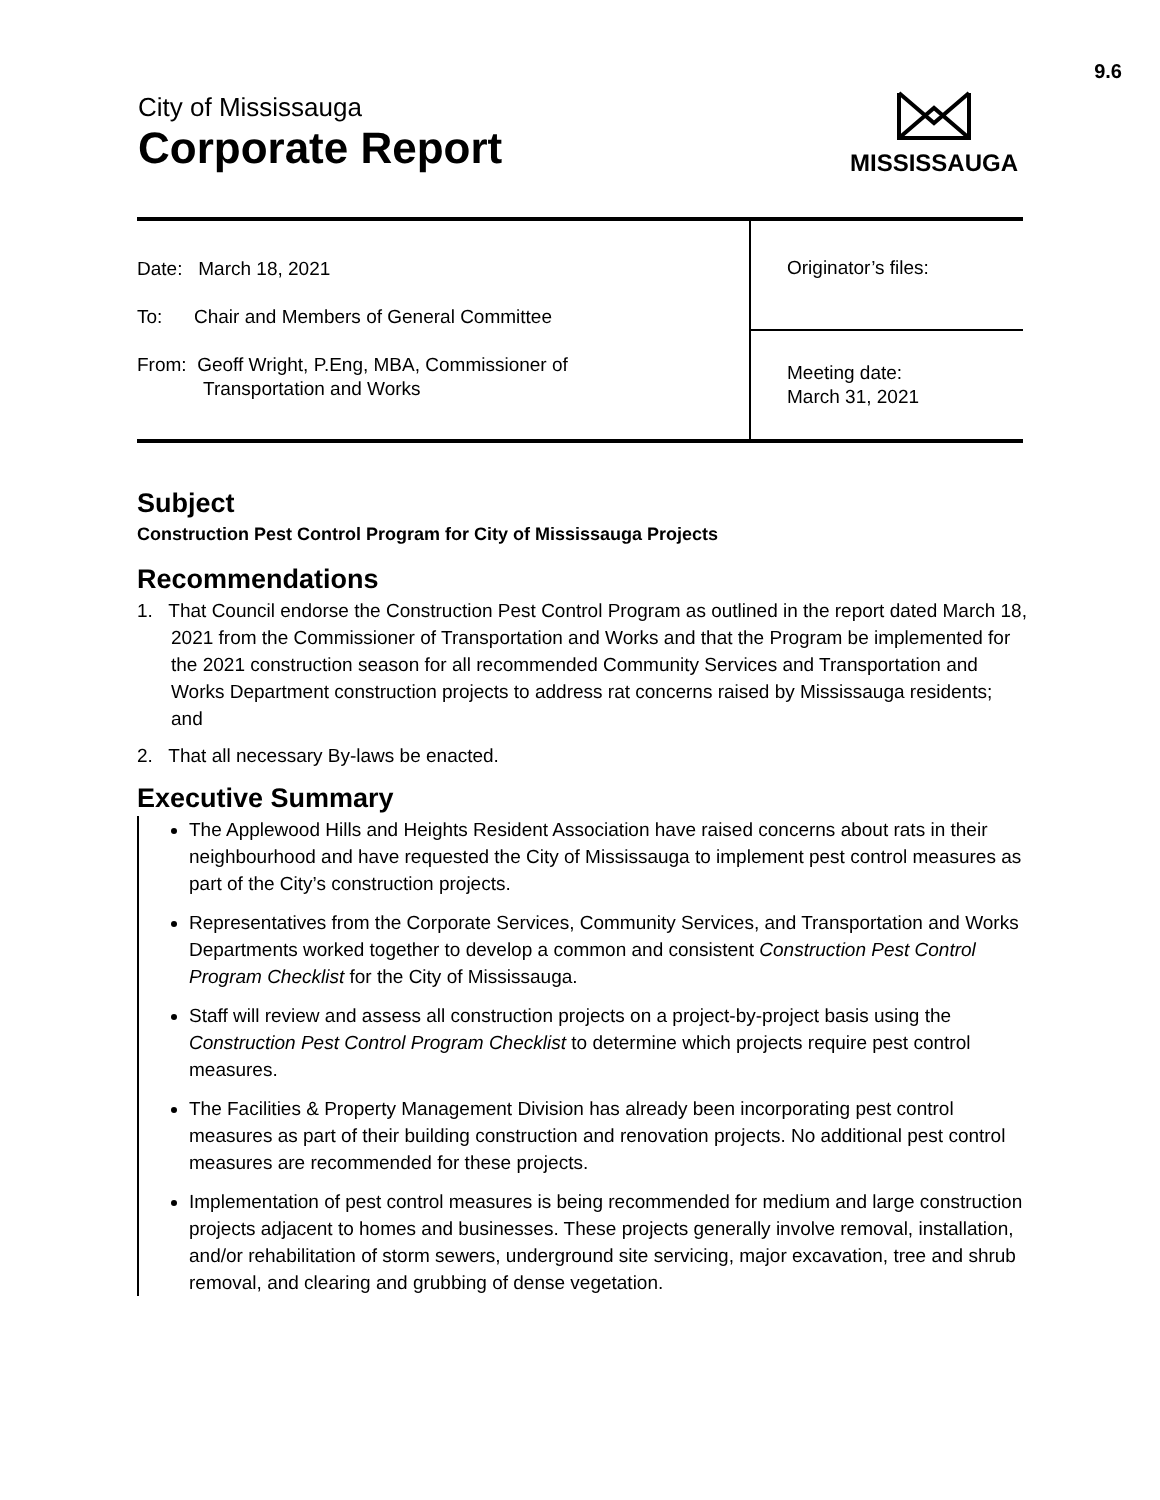9.6
City of Mississauga
Corporate Report
MISSISSAUGA
| Date: March 18, 2021 To: Chair and Members of General Committee From: Geoff Wright, P.Eng, MBA, Commissioner of Transportation and Works | Originator’s files: |
| | Meeting date: March 31, 2021 |
Subject
Construction Pest Control Program for City of Mississauga Projects
Recommendations
1. That Council endorse the Construction Pest Control Program as outlined in the report dated March 18, 2021 from the Commissioner of Transportation and Works and that the Program be implemented for the 2021 construction season for all recommended Community Services and Transportation and Works Department construction projects to address rat concerns raised by Mississauga residents; and
2. That all necessary By-laws be enacted.
Executive Summary
The Applewood Hills and Heights Resident Association have raised concerns about rats in their neighbourhood and have requested the City of Mississauga to implement pest control measures as part of the City’s construction projects.
Representatives from the Corporate Services, Community Services, and Transportation and Works Departments worked together to develop a common and consistent Construction Pest Control Program Checklist for the City of Mississauga.
Staff will review and assess all construction projects on a project-by-project basis using the Construction Pest Control Program Checklist to determine which projects require pest control measures.
The Facilities & Property Management Division has already been incorporating pest control measures as part of their building construction and renovation projects. No additional pest control measures are recommended for these projects.
Implementation of pest control measures is being recommended for medium and large construction projects adjacent to homes and businesses. These projects generally involve removal, installation, and/or rehabilitation of storm sewers, underground site servicing, major excavation, tree and shrub removal, and clearing and grubbing of dense vegetation.